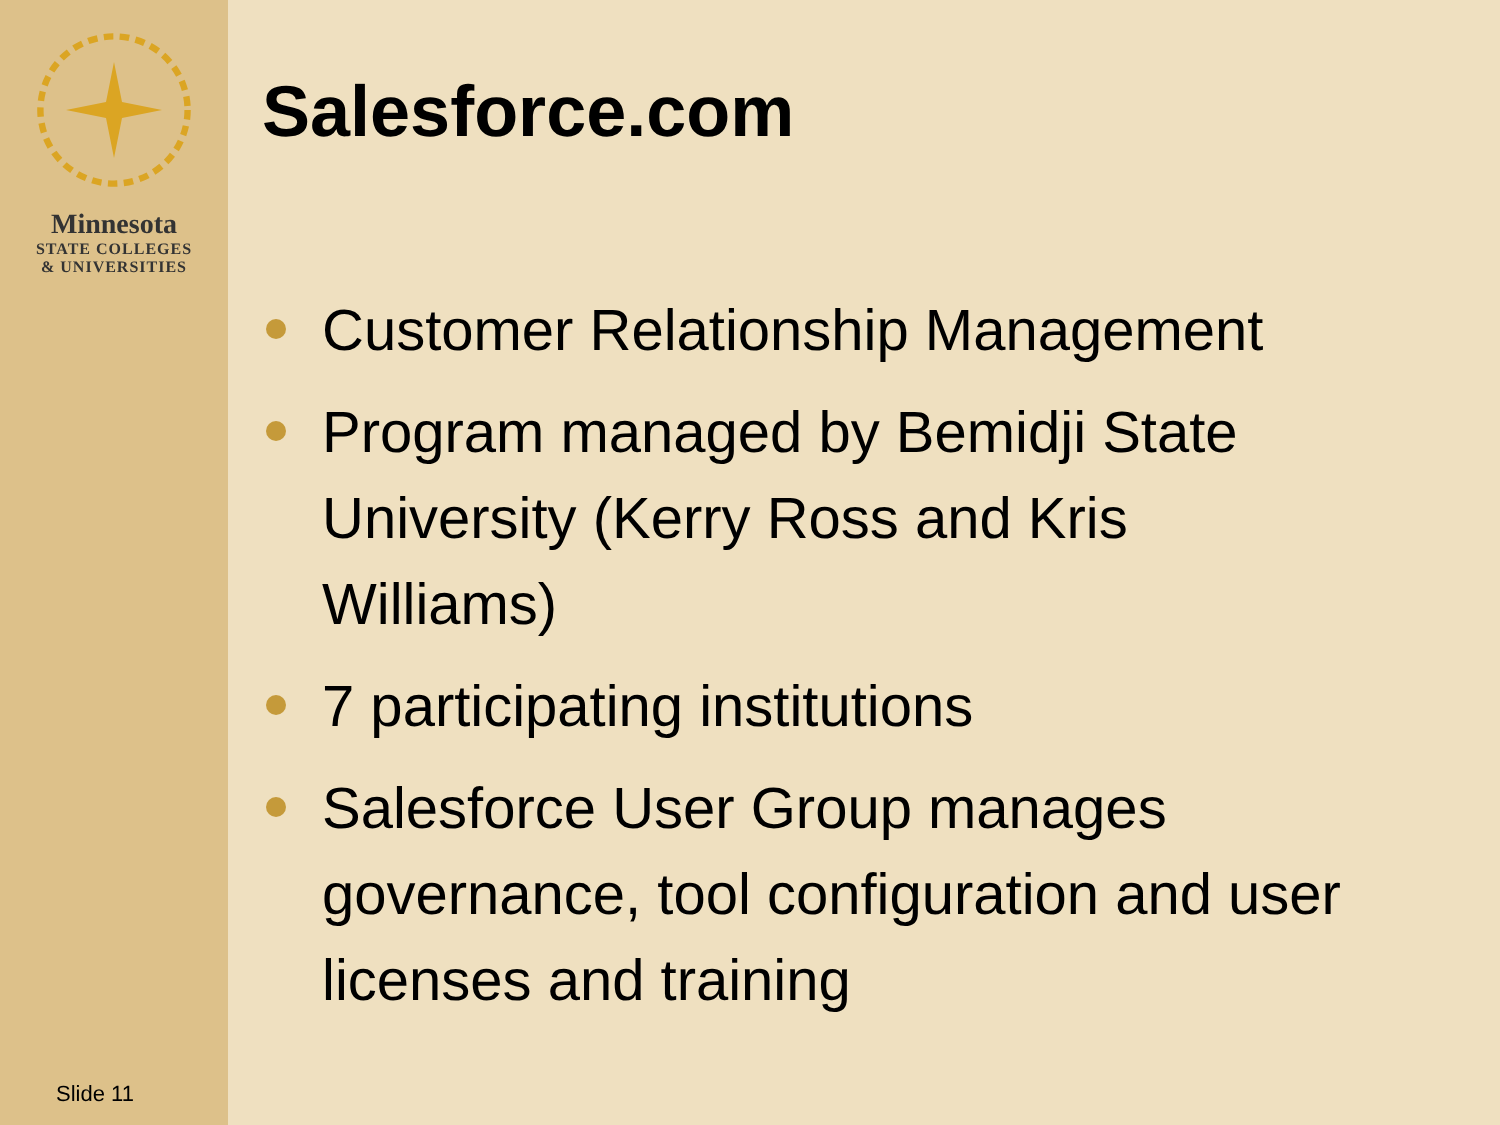Minnesota
STATE COLLEGES
& UNIVERSITIES
Slide 11
Salesforce.com
Customer Relationship Management
Program managed by Bemidji State University (Kerry Ross and Kris Williams)
7 participating institutions
Salesforce User Group manages governance, tool configuration and user licenses and training